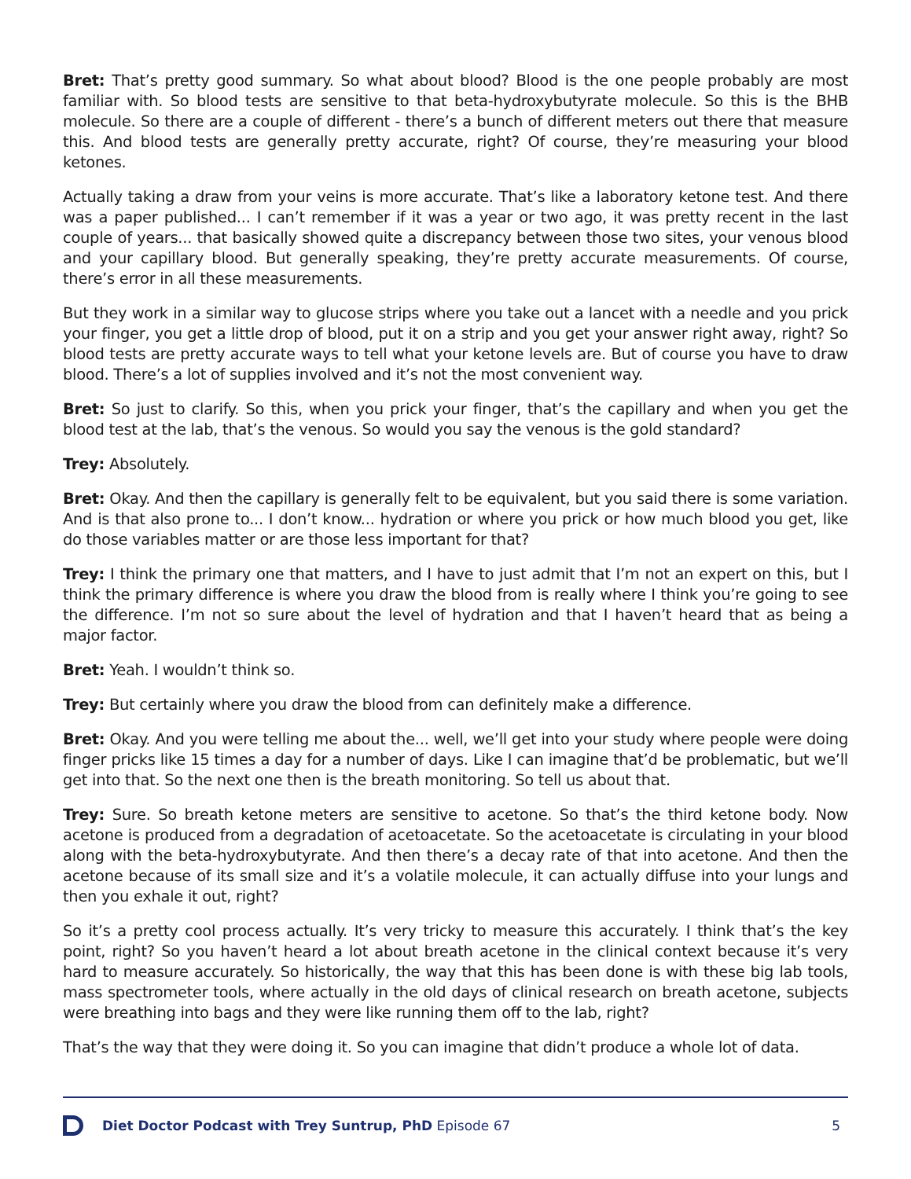Bret: That’s pretty good summary. So what about blood? Blood is the one people probably are most familiar with. So blood tests are sensitive to that beta-hydroxybutyrate molecule. So this is the BHB molecule. So there are a couple of different - there’s a bunch of different meters out there that measure this. And blood tests are generally pretty accurate, right? Of course, they’re measuring your blood ketones.
Actually taking a draw from your veins is more accurate. That’s like a laboratory ketone test. And there was a paper published... I can’t remember if it was a year or two ago, it was pretty recent in the last couple of years... that basically showed quite a discrepancy between those two sites, your venous blood and your capillary blood. But generally speaking, they’re pretty accurate measurements. Of course, there’s error in all these measurements.
But they work in a similar way to glucose strips where you take out a lancet with a needle and you prick your finger, you get a little drop of blood, put it on a strip and you get your answer right away, right? So blood tests are pretty accurate ways to tell what your ketone levels are. But of course you have to draw blood. There’s a lot of supplies involved and it’s not the most convenient way.
Bret: So just to clarify. So this, when you prick your finger, that’s the capillary and when you get the blood test at the lab, that’s the venous. So would you say the venous is the gold standard?
Trey: Absolutely.
Bret: Okay. And then the capillary is generally felt to be equivalent, but you said there is some variation. And is that also prone to... I don’t know... hydration or where you prick or how much blood you get, like do those variables matter or are those less important for that?
Trey: I think the primary one that matters, and I have to just admit that I’m not an expert on this, but I think the primary difference is where you draw the blood from is really where I think you’re going to see the difference. I’m not so sure about the level of hydration and that I haven’t heard that as being a major factor.
Bret: Yeah. I wouldn’t think so.
Trey: But certainly where you draw the blood from can definitely make a difference.
Bret: Okay. And you were telling me about the... well, we’ll get into your study where people were doing finger pricks like 15 times a day for a number of days. Like I can imagine that’d be problematic, but we’ll get into that. So the next one then is the breath monitoring. So tell us about that.
Trey: Sure. So breath ketone meters are sensitive to acetone. So that’s the third ketone body. Now acetone is produced from a degradation of acetoacetate. So the acetoacetate is circulating in your blood along with the beta-hydroxybutyrate. And then there’s a decay rate of that into acetone. And then the acetone because of its small size and it’s a volatile molecule, it can actually diffuse into your lungs and then you exhale it out, right?
So it’s a pretty cool process actually. It’s very tricky to measure this accurately. I think that’s the key point, right? So you haven’t heard a lot about breath acetone in the clinical context because it’s very hard to measure accurately. So historically, the way that this has been done is with these big lab tools, mass spectrometer tools, where actually in the old days of clinical research on breath acetone, subjects were breathing into bags and they were like running them off to the lab, right?
That’s the way that they were doing it. So you can imagine that didn’t produce a whole lot of data.
Diet Doctor Podcast with Trey Suntrup, PhD Episode 67 5